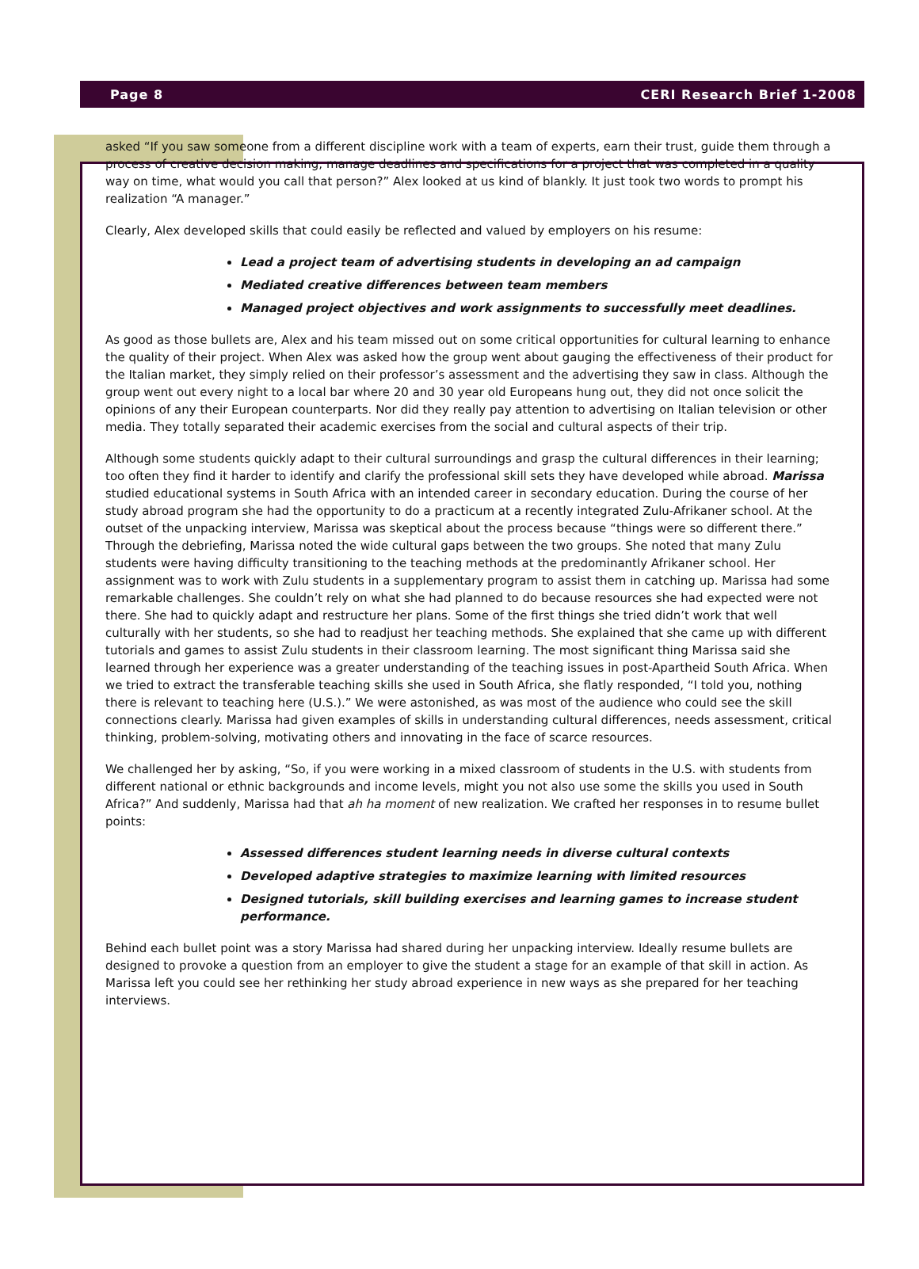Page 8 CERI Research Brief 1-2008
asked “If you saw someone from a different discipline work with a team of experts, earn their trust, guide them through a process of creative decision making, manage deadlines and specifications for a project that was completed in a quality way on time, what would you call that person?” Alex looked at us kind of blankly. It just took two words to prompt his realization “A manager.”
Clearly, Alex developed skills that could easily be reflected and valued by employers on his resume:
Lead a project team of advertising students in developing an ad campaign
Mediated creative differences between team members
Managed project objectives and work assignments to successfully meet deadlines.
As good as those bullets are, Alex and his team missed out on some critical opportunities for cultural learning to enhance the quality of their project. When Alex was asked how the group went about gauging the effectiveness of their product for the Italian market, they simply relied on their professor’s assessment and the advertising they saw in class. Although the group went out every night to a local bar where 20 and 30 year old Europeans hung out, they did not once solicit the opinions of any their European counterparts. Nor did they really pay attention to advertising on Italian television or other media. They totally separated their academic exercises from the social and cultural aspects of their trip.
Although some students quickly adapt to their cultural surroundings and grasp the cultural differences in their learning; too often they find it harder to identify and clarify the professional skill sets they have developed while abroad. Marissa studied educational systems in South Africa with an intended career in secondary education. During the course of her study abroad program she had the opportunity to do a practicum at a recently integrated Zulu-Afrikaner school. At the outset of the unpacking interview, Marissa was skeptical about the process because “things were so different there.” Through the debriefing, Marissa noted the wide cultural gaps between the two groups. She noted that many Zulu students were having difficulty transitioning to the teaching methods at the predominantly Afrikaner school. Her assignment was to work with Zulu students in a supplementary program to assist them in catching up. Marissa had some remarkable challenges. She couldn’t rely on what she had planned to do because resources she had expected were not there. She had to quickly adapt and restructure her plans. Some of the first things she tried didn’t work that well culturally with her students, so she had to readjust her teaching methods. She explained that she came up with different tutorials and games to assist Zulu students in their classroom learning. The most significant thing Marissa said she learned through her experience was a greater understanding of the teaching issues in post-Apartheid South Africa. When we tried to extract the transferable teaching skills she used in South Africa, she flatly responded, “I told you, nothing there is relevant to teaching here (U.S.).” We were astonished, as was most of the audience who could see the skill connections clearly. Marissa had given examples of skills in understanding cultural differences, needs assessment, critical thinking, problem-solving, motivating others and innovating in the face of scarce resources.
We challenged her by asking, “So, if you were working in a mixed classroom of students in the U.S. with students from different national or ethnic backgrounds and income levels, might you not also use some the skills you used in South Africa?” And suddenly, Marissa had that ah ha moment of new realization. We crafted her responses in to resume bullet points:
Assessed differences student learning needs in diverse cultural contexts
Developed adaptive strategies to maximize learning with limited resources
Designed tutorials, skill building exercises and learning games to increase student performance.
Behind each bullet point was a story Marissa had shared during her unpacking interview. Ideally resume bullets are designed to provoke a question from an employer to give the student a stage for an example of that skill in action. As Marissa left you could see her rethinking her study abroad experience in new ways as she prepared for her teaching interviews.